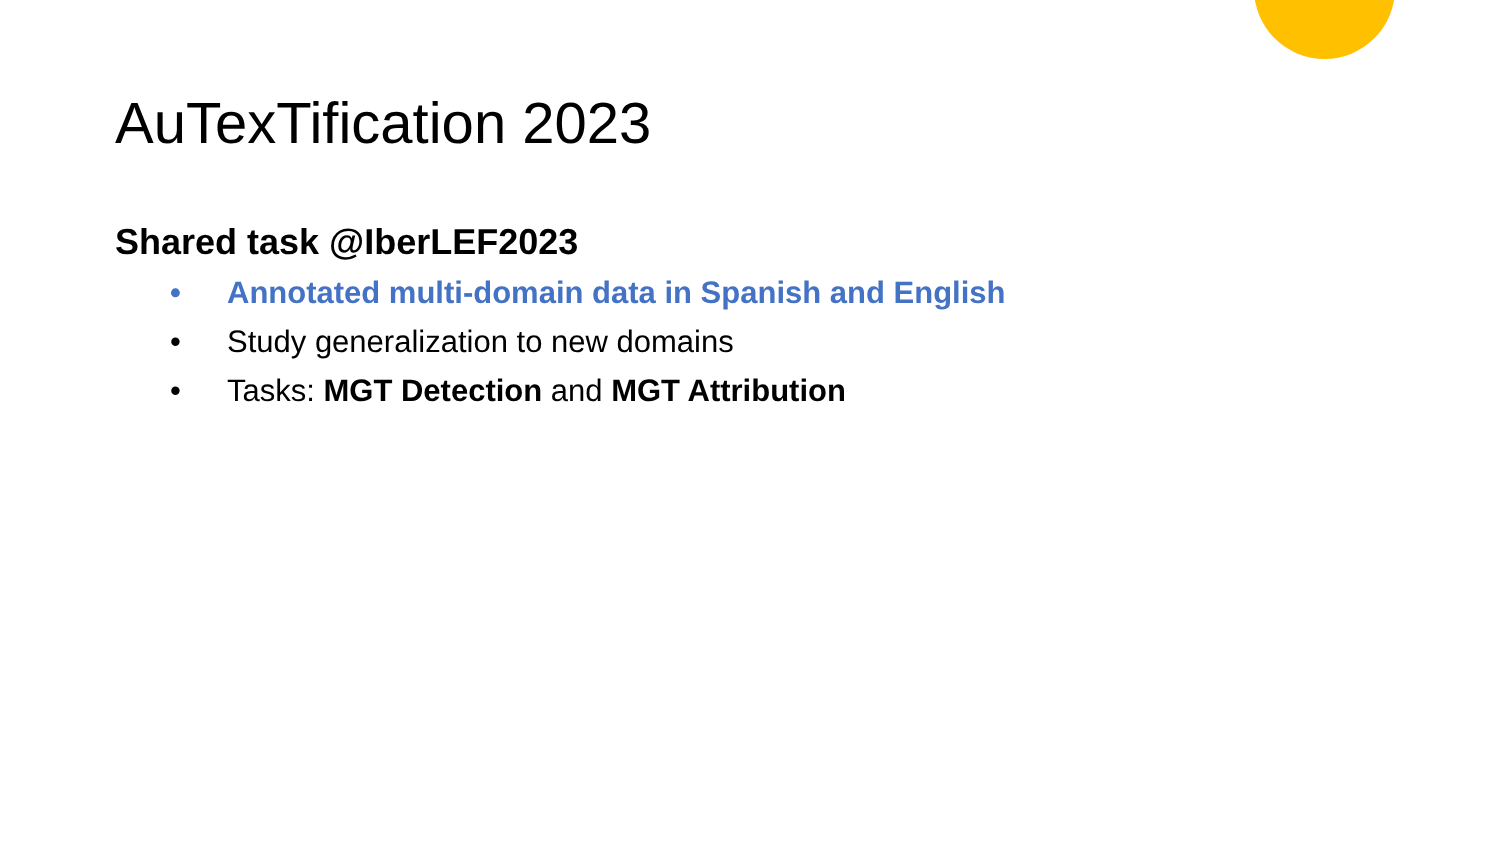AuTexTification 2023
Shared task @IberLEF2023
• Annotated multi-domain data in Spanish and English
• Study generalization to new domains
• Tasks: MGT Detection and MGT Attribution